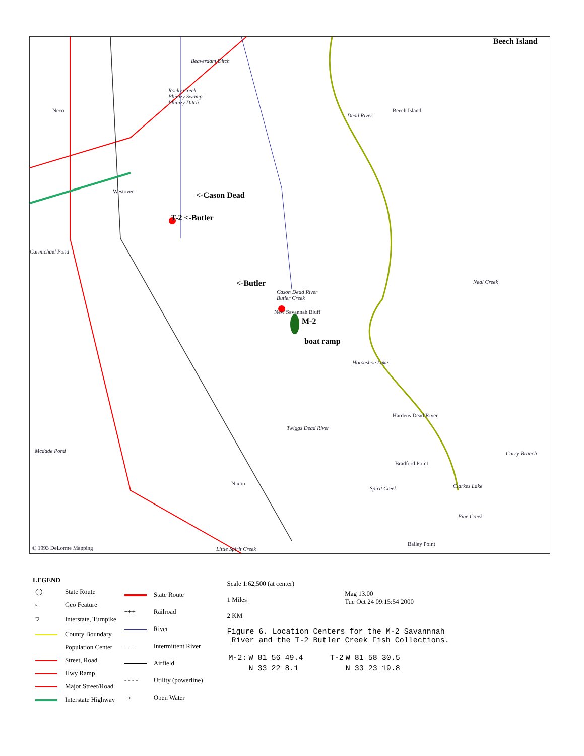Beech Island
Beaverdam Ditch
Rocky Creek
Phinizy Swamp
Phinizy Ditch
Neco
Dead River
Beech Island
Westover <-Cason Dead
T-2 <-Butler
Carmichael Pond
<-Butler
Cason Dead River
Butler Creek
New Savannah Bluff
M-2
boat ramp
Neal Creek
Horseshoe Lake
Hardens Dead River
Twiggs Dead River
Mcdade Pond Curry Branch
Bradford Point
Nixon
Spirit Creek Clarkes Lake
Pine Creek
Bailey Point
© 1993 DeLorme Mapping Little Spirit Creek
| LEGEND | |
| ◯ | State Route |
| ▫ | Geo Feature |
| ⛉ | Interstate, Turnpike |
| | County Boundary |
| | Population Center |
| | Street, Road |
| | Hwy Ramp |
| | Major Street/Road |
| | Interstate Highway |
| | State Route |
| +++ | Railroad |
| | River |
| . . . . | Intermittent River |
| | Airfield |
| - - - - | Utility (powerline) |
| ▭ | Open Water |
Scale 1:62,500 (at center)
1 Miles
2 KM
Mag 13.00
Tue Oct 24 09:15:54 2000
Figure 6. Location Centers for the M-2 Savannnah
River and the T-2 Butler Creek Fish Collections.
| M-2: | W 81 56 49.4 | T-2 | W 81 58 30.5 |
| | N 33 22 8.1 | | N 33 23 19.8 |